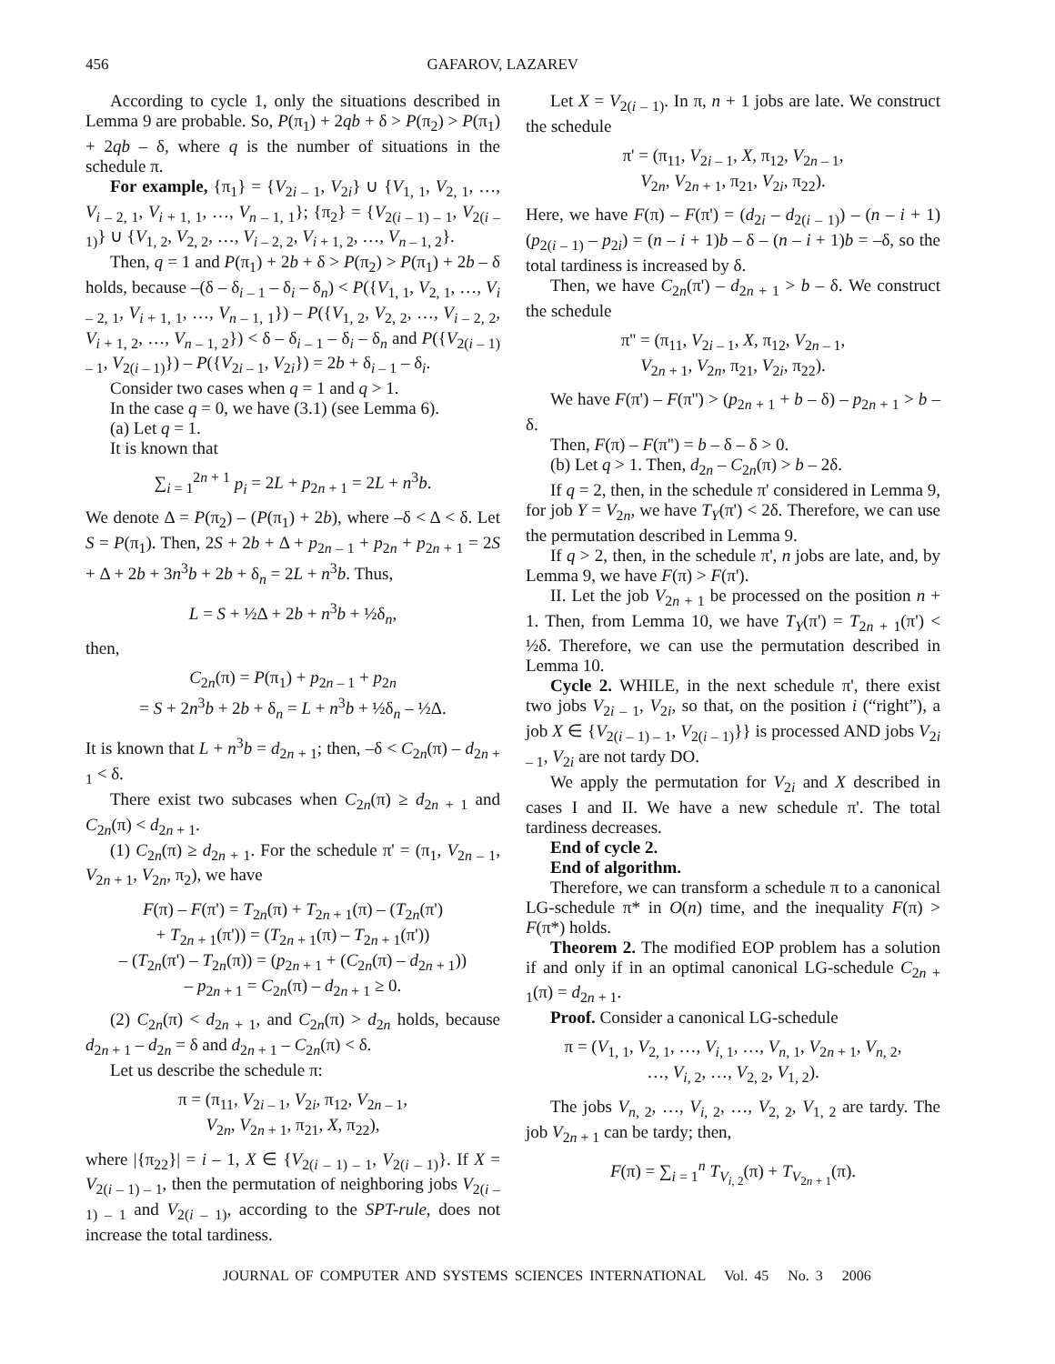456 GAFAROV, LAZAREV
According to cycle 1, only the situations described in Lemma 9 are probable. So, P(π<sub>1</sub>) + 2qb + δ > P(π<sub>2</sub>) > P(π<sub>1</sub>) + 2qb – δ, where q is the number of situations in the schedule π.
For example, {π<sub>1</sub>} = {V<sub>2i – 1</sub>, V<sub>2i</sub>} ∪ {V<sub>1, 1</sub>, V<sub>2, 1</sub>, …, V<sub>i – 2, 1</sub>, V<sub>i + 1, 1</sub>, …, V<sub>n – 1, 1</sub>}; {π<sub>2</sub>} = {V<sub>2(i – 1) – 1</sub>, V<sub>2(i – 1)</sub>} ∪ {V<sub>1, 2</sub>, V<sub>2, 2</sub>, …, V<sub>i – 2, 2</sub>, V<sub>i + 1, 2</sub>, …, V<sub>n – 1, 2</sub>}.
Then, q = 1 and P(π<sub>1</sub>) + 2b + δ > P(π<sub>2</sub>) > P(π<sub>1</sub>) + 2b – δ holds, because –(δ – δ<sub>i – 1</sub> – δ<sub>i</sub> – δ<sub>n</sub>) < P({V<sub>1, 1</sub>, V<sub>2, 1</sub>, …, V<sub>i – 2, 1</sub>, V<sub>i + 1, 1</sub>, …, V<sub>n – 1, 1</sub>}) – P({V<sub>1, 2</sub>, V<sub>2, 2</sub>, …, V<sub>i – 2, 2</sub>, V<sub>i + 1, 2</sub>, …, V<sub>n – 1, 2</sub>}) < δ – δ<sub>i – 1</sub> – δ<sub>i</sub> – δ<sub>n</sub> and P({V<sub>2(i – 1) – 1</sub>, V<sub>2(i – 1)</sub>}) – P({V<sub>2i – 1</sub>, V<sub>2i</sub>}) = 2b + δ<sub>i – 1</sub> – δ<sub>i</sub>.
Consider two cases when q = 1 and q > 1.
In the case q = 0, we have (3.1) (see Lemma 6).
(a) Let q = 1.
It is known that
∑<sub>i = 1</sub><sup>2n + 1</sup> p<sub>i</sub> = 2L + p<sub>2n + 1</sub> = 2L + n<sup>3</sup>b.
We denote Δ = P(π<sub>2</sub>) – (P(π<sub>1</sub>) + 2b), where –δ < Δ < δ. Let S = P(π<sub>1</sub>). Then, 2S + 2b + Δ + p<sub>2n – 1</sub> + p<sub>2n</sub> + p<sub>2n + 1</sub> = 2S + Δ + 2b + 3n<sup>3</sup>b + 2b + δ<sub>n</sub> = 2L + n<sup>3</sup>b. Thus,
L = S + ½Δ + 2b + n<sup>3</sup>b + ½δ<sub>n</sub>,
then,
C<sub>2n</sub>(π) = P(π<sub>1</sub>) + p<sub>2n – 1</sub> + p<sub>2n</sub>
= S + 2n<sup>3</sup>b + 2b + δ<sub>n</sub> = L + n<sup>3</sup>b + ½δ<sub>n</sub> – ½Δ.
It is known that L + n<sup>3</sup>b = d<sub>2n + 1</sub>; then, –δ < C<sub>2n</sub>(π) – d<sub>2n + 1</sub> < δ.
There exist two subcases when C<sub>2n</sub>(π) ≥ d<sub>2n + 1</sub> and C<sub>2n</sub>(π) < d<sub>2n + 1</sub>.
(1) C<sub>2n</sub>(π) ≥ d<sub>2n + 1</sub>. For the schedule π' = (π<sub>1</sub>, V<sub>2n – 1</sub>, V<sub>2n + 1</sub>, V<sub>2n</sub>, π<sub>2</sub>), we have
F(π) – F(π') = T<sub>2n</sub>(π) + T<sub>2n + 1</sub>(π) – (T<sub>2n</sub>(π')
+ T<sub>2n + 1</sub>(π')) = (T<sub>2n + 1</sub>(π) – T<sub>2n + 1</sub>(π'))
– (T<sub>2n</sub>(π') – T<sub>2n</sub>(π)) = (p<sub>2n + 1</sub> + (C<sub>2n</sub>(π) – d<sub>2n + 1</sub>))
– p<sub>2n + 1</sub> = C<sub>2n</sub>(π) – d<sub>2n + 1</sub> ≥ 0.
(2) C<sub>2n</sub>(π) < d<sub>2n + 1</sub>, and C<sub>2n</sub>(π) > d<sub>2n</sub> holds, because d<sub>2n + 1</sub> – d<sub>2n</sub> = δ and d<sub>2n + 1</sub> – C<sub>2n</sub>(π) < δ.
Let us describe the schedule π:
π = (π<sub>11</sub>, V<sub>2i – 1</sub>, V<sub>2i</sub>, π<sub>12</sub>, V<sub>2n – 1</sub>,
V<sub>2n</sub>, V<sub>2n + 1</sub>, π<sub>21</sub>, X, π<sub>22</sub>),
where |{π<sub>22</sub>}| = i – 1, X ∈ {V<sub>2(i – 1) – 1</sub>, V<sub>2(i – 1)</sub>}. If X = V<sub>2(i – 1) – 1</sub>, then the permutation of neighboring jobs V<sub>2(i – 1) – 1</sub> and V<sub>2(i – 1)</sub>, according to the SPT-rule, does not increase the total tardiness.
Let X = V<sub>2(i – 1)</sub>. In π, n + 1 jobs are late. We construct the schedule
π' = (π<sub>11</sub>, V<sub>2i – 1</sub>, X, π<sub>12</sub>, V<sub>2n – 1</sub>,
V<sub>2n</sub>, V<sub>2n + 1</sub>, π<sub>21</sub>, V<sub>2i</sub>, π<sub>22</sub>).
Here, we have F(π) – F(π') = (d<sub>2i</sub> – d<sub>2(i – 1)</sub>) – (n – i + 1)(p<sub>2(i – 1)</sub> – p<sub>2i</sub>) = (n – i + 1)b – δ – (n – i + 1)b = –δ, so the total tardiness is increased by δ.
Then, we have C<sub>2n</sub>(π') – d<sub>2n + 1</sub> > b – δ. We construct the schedule
π'' = (π<sub>11</sub>, V<sub>2i – 1</sub>, X, π<sub>12</sub>, V<sub>2n – 1</sub>,
V<sub>2n + 1</sub>, V<sub>2n</sub>, π<sub>21</sub>, V<sub>2i</sub>, π<sub>22</sub>).
We have F(π') – F(π'') > (p<sub>2n + 1</sub> + b – δ) – p<sub>2n + 1</sub> > b – δ.
Then, F(π) – F(π'') = b – δ – δ > 0.
(b) Let q > 1. Then, d<sub>2n</sub> – C<sub>2n</sub>(π) > b – 2δ.
If q = 2, then, in the schedule π' considered in Lemma 9, for job Y = V<sub>2n</sub>, we have T<sub>Y</sub>(π') < 2δ. Therefore, we can use the permutation described in Lemma 9.
If q > 2, then, in the schedule π', n jobs are late, and, by Lemma 9, we have F(π) > F(π').
II. Let the job V<sub>2n + 1</sub> be processed on the position n + 1. Then, from Lemma 10, we have T<sub>Y</sub>(π') = T<sub>2n + 1</sub>(π') < ½δ. Therefore, we can use the permutation described in Lemma 10.
Cycle 2. WHILE, in the next schedule π', there exist two jobs V<sub>2i – 1</sub>, V<sub>2i</sub>, so that, on the position i (“right”), a job X ∈ {V<sub>2(i – 1) – 1</sub>, V<sub>2(i – 1)</sub>}} is processed AND jobs V<sub>2i – 1</sub>, V<sub>2i</sub> are not tardy DO.
We apply the permutation for V<sub>2i</sub> and X described in cases I and II. We have a new schedule π'. The total tardiness decreases.
End of cycle 2.
End of algorithm.
Therefore, we can transform a schedule π to a canonical LG-schedule π* in O(n) time, and the inequality F(π) > F(π*) holds.
Theorem 2. The modified EOP problem has a solution if and only if in an optimal canonical LG-schedule C<sub>2n + 1</sub>(π) = d<sub>2n + 1</sub>.
Proof. Consider a canonical LG-schedule
π = (V<sub>1, 1</sub>, V<sub>2, 1</sub>, …, V<sub>i, 1</sub>, …, V<sub>n, 1</sub>, V<sub>2n + 1</sub>, V<sub>n, 2</sub>,
…, V<sub>i, 2</sub>, …, V<sub>2, 2</sub>, V<sub>1, 2</sub>).
The jobs V<sub>n, 2</sub>, …, V<sub>i, 2</sub>, …, V<sub>2, 2</sub>, V<sub>1, 2</sub> are tardy. The job V<sub>2n + 1</sub> can be tardy; then,
F(π) = ∑<sub>i = 1</sub><sup>n</sup> T<sub>V<sub>i, 2</sub></sub>(π) + T<sub>V<sub>2n + 1</sub></sub>(π).
JOURNAL OF COMPUTER AND SYSTEMS SCIENCES INTERNATIONAL Vol. 45 No. 3 2006